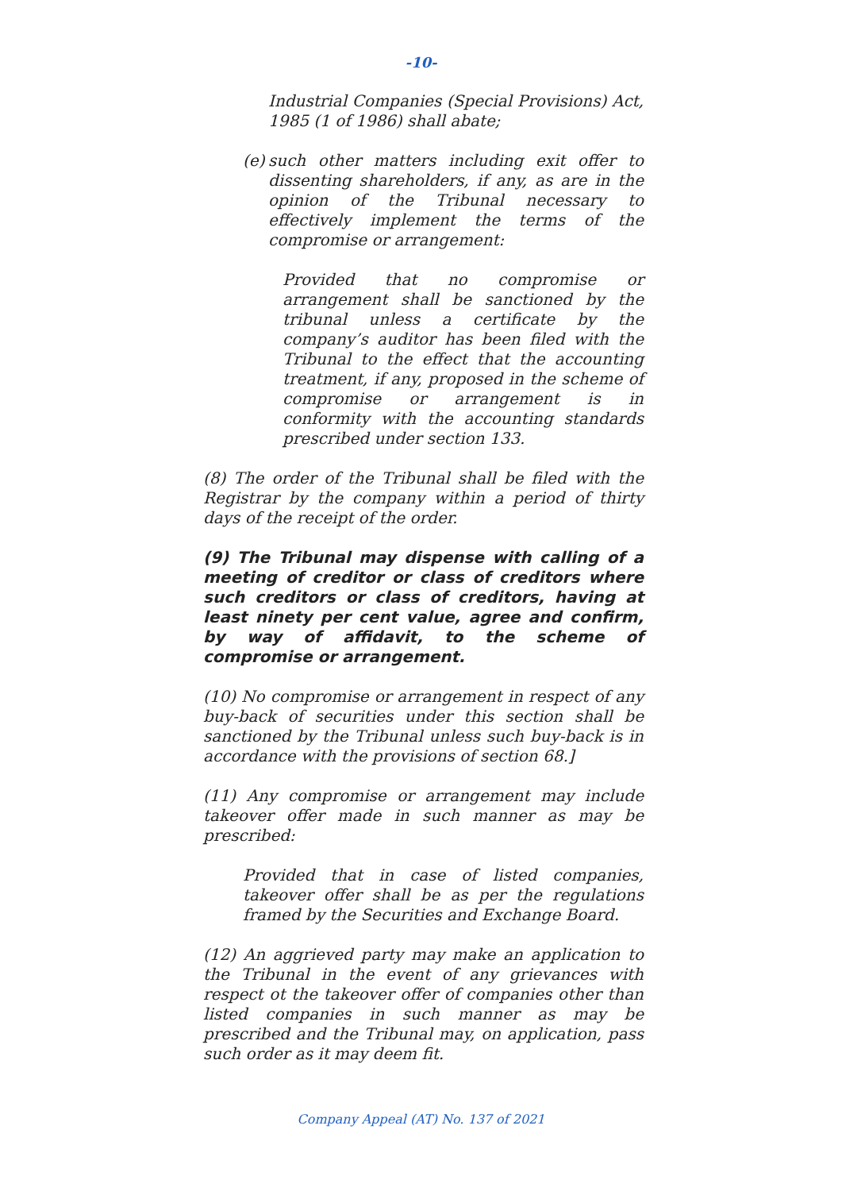-10-
Industrial Companies (Special Provisions) Act, 1985 (1 of 1986) shall abate;
(e) such other matters including exit offer to dissenting shareholders, if any, as are in the opinion of the Tribunal necessary to effectively implement the terms of the compromise or arrangement:
Provided that no compromise or arrangement shall be sanctioned by the tribunal unless a certificate by the company’s auditor has been filed with the Tribunal to the effect that the accounting treatment, if any, proposed in the scheme of compromise or arrangement is in conformity with the accounting standards prescribed under section 133.
(8) The order of the Tribunal shall be filed with the Registrar by the company within a period of thirty days of the receipt of the order.
(9) The Tribunal may dispense with calling of a meeting of creditor or class of creditors where such creditors or class of creditors, having at least ninety per cent value, agree and confirm, by way of affidavit, to the scheme of compromise or arrangement.
(10) No compromise or arrangement in respect of any buy-back of securities under this section shall be sanctioned by the Tribunal unless such buy-back is in accordance with the provisions of section 68.]
(11) Any compromise or arrangement may include takeover offer made in such manner as may be prescribed:
Provided that in case of listed companies, takeover offer shall be as per the regulations framed by the Securities and Exchange Board.
(12) An aggrieved party may make an application to the Tribunal in the event of any grievances with respect ot the takeover offer of companies other than listed companies in such manner as may be prescribed and the Tribunal may, on application, pass such order as it may deem fit.
Company Appeal (AT) No. 137 of 2021